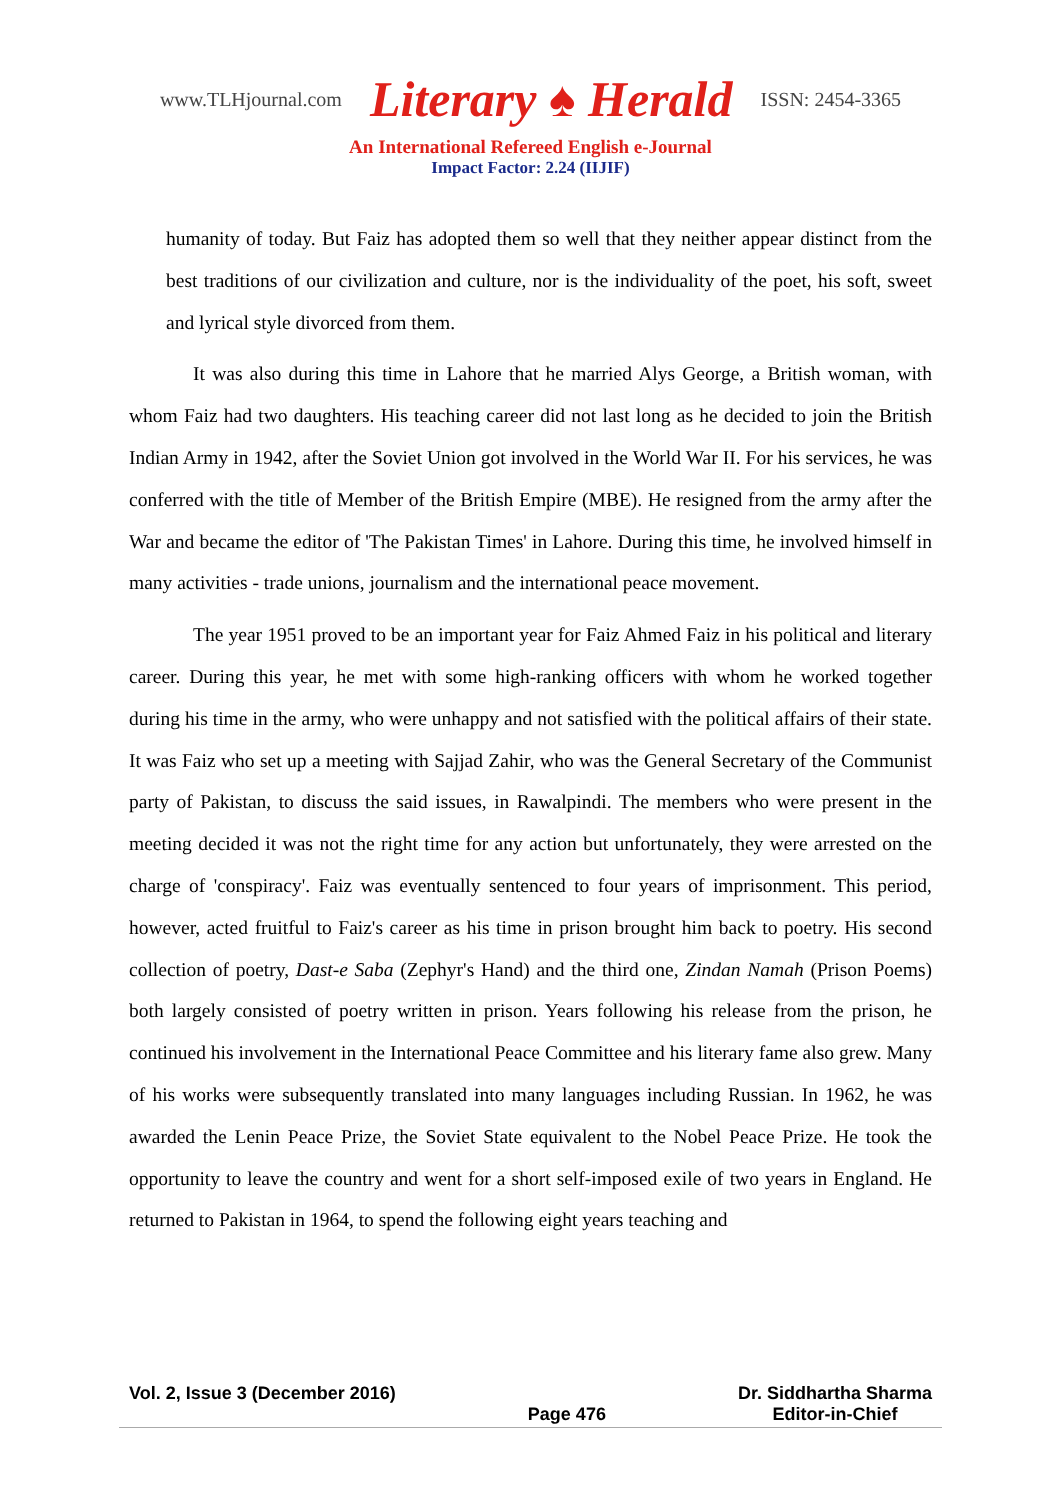www.TLHjournal.com Literary ♠ Herald ISSN: 2454-3365
An International Refereed English e-Journal
Impact Factor: 2.24 (IIJIF)
humanity of today. But Faiz has adopted them so well that they neither appear distinct from the best traditions of our civilization and culture, nor is the individuality of the poet, his soft, sweet and lyrical style divorced from them.
It was also during this time in Lahore that he married Alys George, a British woman, with whom Faiz had two daughters. His teaching career did not last long as he decided to join the British Indian Army in 1942, after the Soviet Union got involved in the World War II. For his services, he was conferred with the title of Member of the British Empire (MBE). He resigned from the army after the War and became the editor of 'The Pakistan Times' in Lahore. During this time, he involved himself in many activities - trade unions, journalism and the international peace movement.
The year 1951 proved to be an important year for Faiz Ahmed Faiz in his political and literary career. During this year, he met with some high-ranking officers with whom he worked together during his time in the army, who were unhappy and not satisfied with the political affairs of their state. It was Faiz who set up a meeting with Sajjad Zahir, who was the General Secretary of the Communist party of Pakistan, to discuss the said issues, in Rawalpindi. The members who were present in the meeting decided it was not the right time for any action but unfortunately, they were arrested on the charge of 'conspiracy'. Faiz was eventually sentenced to four years of imprisonment. This period, however, acted fruitful to Faiz's career as his time in prison brought him back to poetry. His second collection of poetry, Dast-e Saba (Zephyr's Hand) and the third one, Zindan Namah (Prison Poems) both largely consisted of poetry written in prison. Years following his release from the prison, he continued his involvement in the International Peace Committee and his literary fame also grew. Many of his works were subsequently translated into many languages including Russian. In 1962, he was awarded the Lenin Peace Prize, the Soviet State equivalent to the Nobel Peace Prize. He took the opportunity to leave the country and went for a short self-imposed exile of two years in England. He returned to Pakistan in 1964, to spend the following eight years teaching and
Vol. 2, Issue 3 (December 2016)
Page 476 Dr. Siddhartha Sharma
Editor-in-Chief